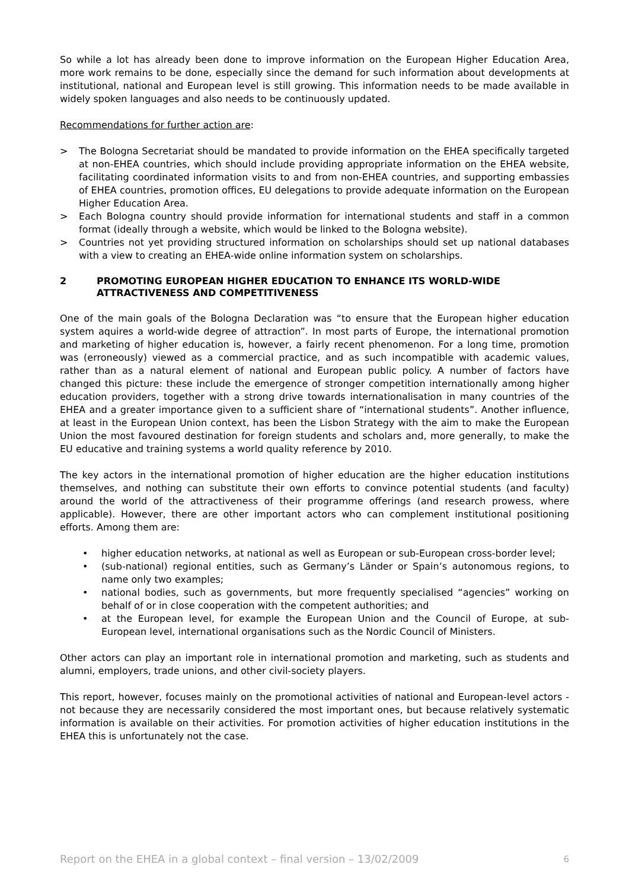So while a lot has already been done to improve information on the European Higher Education Area, more work remains to be done, especially since the demand for such information about developments at institutional, national and European level is still growing. This information needs to be made available in widely spoken languages and also needs to be continuously updated.
Recommendations for further action are:
> The Bologna Secretariat should be mandated to provide information on the EHEA specifically targeted at non-EHEA countries, which should include providing appropriate information on the EHEA website, facilitating coordinated information visits to and from non-EHEA countries, and supporting embassies of EHEA countries, promotion offices, EU delegations to provide adequate information on the European Higher Education Area.
> Each Bologna country should provide information for international students and staff in a common format (ideally through a website, which would be linked to the Bologna website).
> Countries not yet providing structured information on scholarships should set up national databases with a view to creating an EHEA-wide online information system on scholarships.
2 PROMOTING EUROPEAN HIGHER EDUCATION TO ENHANCE ITS WORLD-WIDE ATTRACTIVENESS AND COMPETITIVENESS
One of the main goals of the Bologna Declaration was “to ensure that the European higher education system aquires a world-wide degree of attraction”. In most parts of Europe, the international promotion and marketing of higher education is, however, a fairly recent phenomenon. For a long time, promotion was (erroneously) viewed as a commercial practice, and as such incompatible with academic values, rather than as a natural element of national and European public policy. A number of factors have changed this picture: these include the emergence of stronger competition internationally among higher education providers, together with a strong drive towards internationalisation in many countries of the EHEA and a greater importance given to a sufficient share of “international students”. Another influence, at least in the European Union context, has been the Lisbon Strategy with the aim to make the European Union the most favoured destination for foreign students and scholars and, more generally, to make the EU educative and training systems a world quality reference by 2010.
The key actors in the international promotion of higher education are the higher education institutions themselves, and nothing can substitute their own efforts to convince potential students (and faculty) around the world of the attractiveness of their programme offerings (and research prowess, where applicable). However, there are other important actors who can complement institutional positioning efforts. Among them are:
• higher education networks, at national as well as European or sub-European cross-border level;
• (sub-national) regional entities, such as Germany’s Länder or Spain’s autonomous regions, to name only two examples;
• national bodies, such as governments, but more frequently specialised “agencies” working on behalf of or in close cooperation with the competent authorities; and
• at the European level, for example the European Union and the Council of Europe, at sub-European level, international organisations such as the Nordic Council of Ministers.
Other actors can play an important role in international promotion and marketing, such as students and alumni, employers, trade unions, and other civil-society players.
This report, however, focuses mainly on the promotional activities of national and European-level actors - not because they are necessarily considered the most important ones, but because relatively systematic information is available on their activities. For promotion activities of higher education institutions in the EHEA this is unfortunately not the case.
Report on the EHEA in a global context – final version – 13/02/2009 6